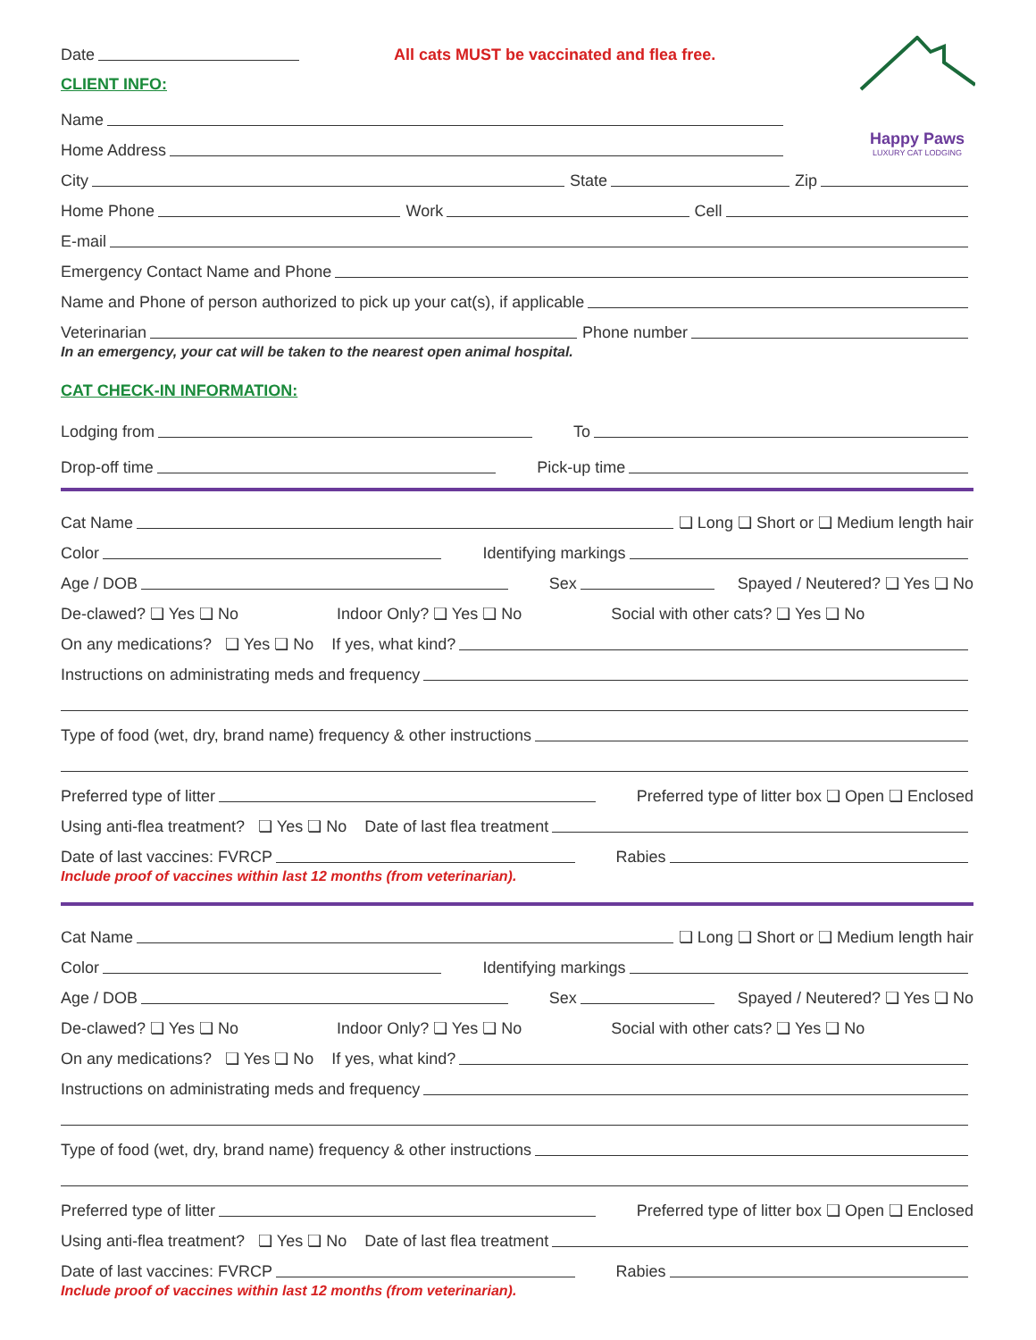Happy Paws
LUXURY CAT LODGING
Date All cats MUST be vaccinated and flea free.
CLIENT INFO:
Name
Home Address
City State Zip
Home Phone Work Cell
E-mail
Emergency Contact Name and Phone
Name and Phone of person authorized to pick up your cat(s), if applicable
Veterinarian Phone number
In an emergency, your cat will be taken to the nearest open animal hospital.
CAT CHECK-IN INFORMATION:
Lodging from To
Drop-off time Pick-up time
Cat Name ❏ Long ❏ Short or ❏ Medium length hair
Color Identifying markings
Age / DOB Sex Spayed / Neutered? ❏ Yes ❏ No
De-clawed? ❏ Yes ❏ No Indoor Only? ❏ Yes ❏ No Social with other cats? ❏ Yes ❏ No
On any medications? ❏ Yes ❏ No If yes, what kind?
Instructions on administrating meds and frequency
Type of food (wet, dry, brand name) frequency & other instructions
Preferred type of litter Preferred type of litter box ❏ Open ❏ Enclosed
Using anti-flea treatment? ❏ Yes ❏ No Date of last flea treatment
Date of last vaccines: FVRCP Rabies
Include proof of vaccines within last 12 months (from veterinarian).
Cat Name ❏ Long ❏ Short or ❏ Medium length hair
Color Identifying markings
Age / DOB Sex Spayed / Neutered? ❏ Yes ❏ No
De-clawed? ❏ Yes ❏ No Indoor Only? ❏ Yes ❏ No Social with other cats? ❏ Yes ❏ No
On any medications? ❏ Yes ❏ No If yes, what kind?
Instructions on administrating meds and frequency
Type of food (wet, dry, brand name) frequency & other instructions
Preferred type of litter Preferred type of litter box ❏ Open ❏ Enclosed
Using anti-flea treatment? ❏ Yes ❏ No Date of last flea treatment
Date of last vaccines: FVRCP Rabies
Include proof of vaccines within last 12 months (from veterinarian).